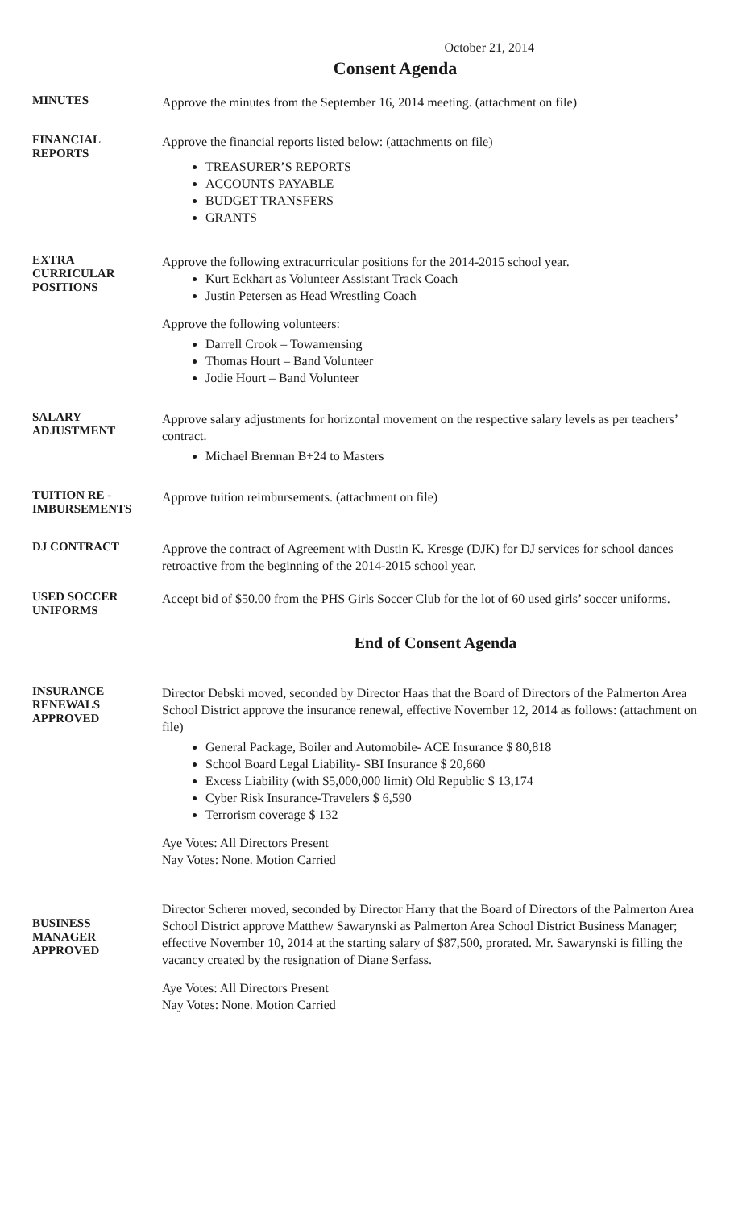October 21, 2014
Consent Agenda
MINUTES
Approve the minutes from the September 16, 2014 meeting. (attachment on file)
FINANCIAL
REPORTS
Approve the financial reports listed below: (attachments on file)
TREASURER’S REPORTS
ACCOUNTS PAYABLE
BUDGET TRANSFERS
GRANTS
EXTRA
CURRICULAR
POSITIONS
Approve the following extracurricular positions for the 2014-2015 school year.
Kurt Eckhart as Volunteer Assistant Track Coach
Justin Petersen as Head Wrestling Coach
Approve the following volunteers:
Darrell Crook – Towamensing
Thomas Hourt – Band Volunteer
Jodie Hourt – Band Volunteer
SALARY
ADJUSTMENT
Approve salary adjustments for horizontal movement on the respective salary levels as per teachers’ contract.
Michael Brennan B+24 to Masters
TUITION RE -
IMBURSEMENTS
Approve tuition reimbursements. (attachment on file)
DJ CONTRACT
Approve the contract of Agreement with Dustin K. Kresge (DJK) for DJ services for school dances retroactive from the beginning of the 2014-2015 school year.
USED SOCCER
UNIFORMS
Accept bid of $50.00 from the PHS Girls Soccer Club for the lot of 60 used girls’ soccer uniforms.
End of Consent Agenda
INSURANCE
RENEWALS
APPROVED
Director Debski moved, seconded by Director Haas that the Board of Directors of the Palmerton Area School District approve the insurance renewal, effective November 12, 2014 as follows: (attachment on file)
General Package, Boiler and Automobile- ACE Insurance $ 80,818
School Board Legal Liability- SBI Insurance $ 20,660
Excess Liability (with $5,000,000 limit) Old Republic $ 13,174
Cyber Risk Insurance-Travelers $ 6,590
Terrorism coverage $ 132
Aye Votes: All Directors Present
Nay Votes: None. Motion Carried
BUSINESS
MANAGER
APPROVED
Director Scherer moved, seconded by Director Harry that the Board of Directors of the Palmerton Area School District approve Matthew Sawarynski as Palmerton Area School District Business Manager; effective November 10, 2014 at the starting salary of $87,500, prorated. Mr. Sawarynski is filling the vacancy created by the resignation of Diane Serfass.
Aye Votes: All Directors Present
Nay Votes: None. Motion Carried